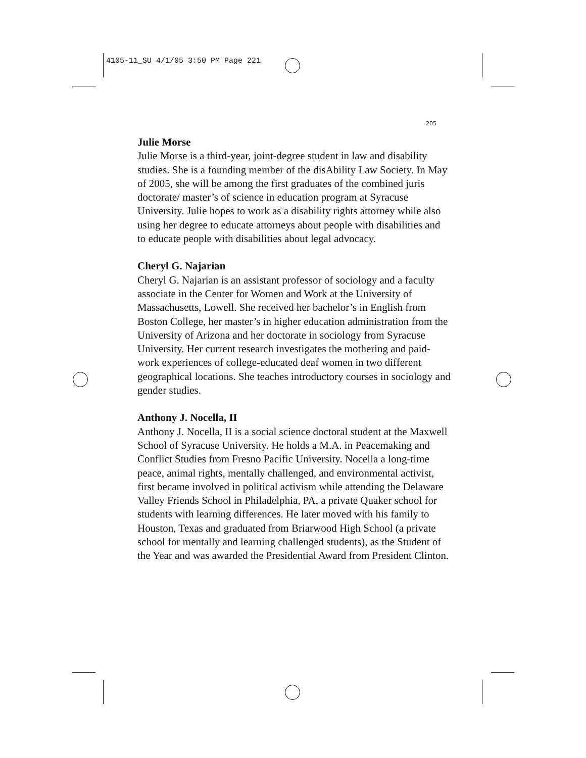4105-11_SU 4/1/05 3:50 PM Page 221
205
Julie Morse
Julie Morse is a third-year, joint-degree student in law and disability studies. She is a founding member of the disAbility Law Society. In May of 2005, she will be among the first graduates of the combined juris doctorate/ master’s of science in education program at Syracuse University. Julie hopes to work as a disability rights attorney while also using her degree to educate attorneys about people with disabilities and to educate people with disabilities about legal advocacy.
Cheryl G. Najarian
Cheryl G. Najarian is an assistant professor of sociology and a faculty associate in the Center for Women and Work at the University of Massachusetts, Lowell. She received her bachelor’s in English from Boston College, her master’s in higher education administration from the University of Arizona and her doctorate in sociology from Syracuse University. Her current research investigates the mothering and paid-work experiences of college-educated deaf women in two different geographical locations. She teaches introductory courses in sociology and gender studies.
Anthony J. Nocella, II
Anthony J. Nocella, II is a social science doctoral student at the Maxwell School of Syracuse University. He holds a M.A. in Peacemaking and Conflict Studies from Fresno Pacific University. Nocella a long-time peace, animal rights, mentally challenged, and environmental activist, first became involved in political activism while attending the Delaware Valley Friends School in Philadelphia, PA, a private Quaker school for students with learning differences. He later moved with his family to Houston, Texas and graduated from Briarwood High School (a private school for mentally and learning challenged students), as the Student of the Year and was awarded the Presidential Award from President Clinton.